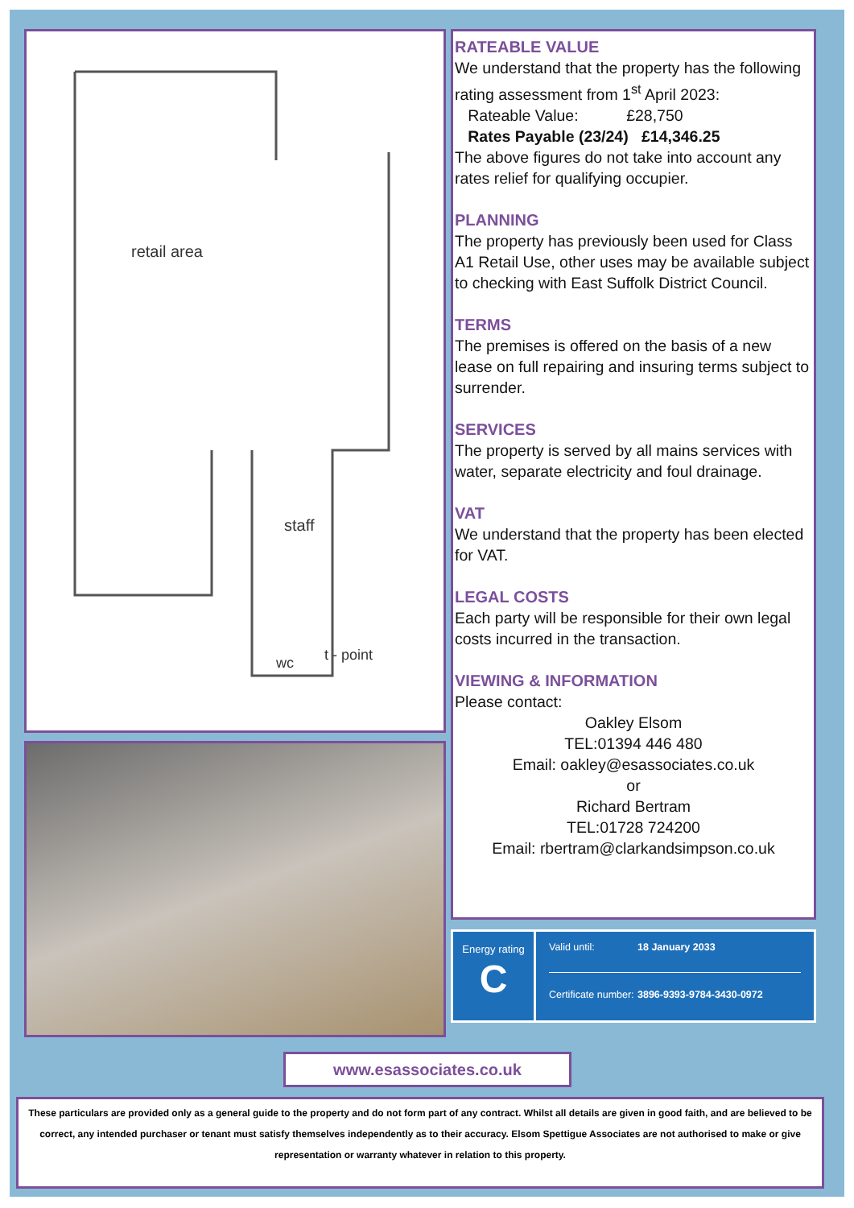retail area
staff
wc
t - point
RATEABLE VALUE
We understand that the property has the following rating assessment from 1<sup>st</sup> April 2023:
Rateable Value: £28,750
Rates Payable (23/24) £14,346.25
The above figures do not take into account any rates relief for qualifying occupier.
PLANNING
The property has previously been used for Class A1 Retail Use, other uses may be available subject to checking with East Suffolk District Council.
TERMS
The premises is offered on the basis of a new lease on full repairing and insuring terms subject to surrender.
SERVICES
The property is served by all mains services with water, separate electricity and foul drainage.
VAT
We understand that the property has been elected for VAT.
LEGAL COSTS
Each party will be responsible for their own legal costs incurred in the transaction.
VIEWING & INFORMATION
Please contact:
Oakley Elsom
TEL:01394 446 480
Email: oakley@esassociates.co.uk
or
Richard Bertram
TEL:01728 724200
Email: rbertram@clarkandsimpson.co.uk
Energy rating
C
Valid until: 18 January 2033
Certificate number: 3896-9393-9784-3430-0972
www.esassociates.co.uk
These particulars are provided only as a general guide to the property and do not form part of any contract. Whilst all details are given in good faith, and are believed to be correct, any intended purchaser or tenant must satisfy themselves independently as to their accuracy. Elsom Spettigue Associates are not authorised to make or give representation or warranty whatever in relation to this property.